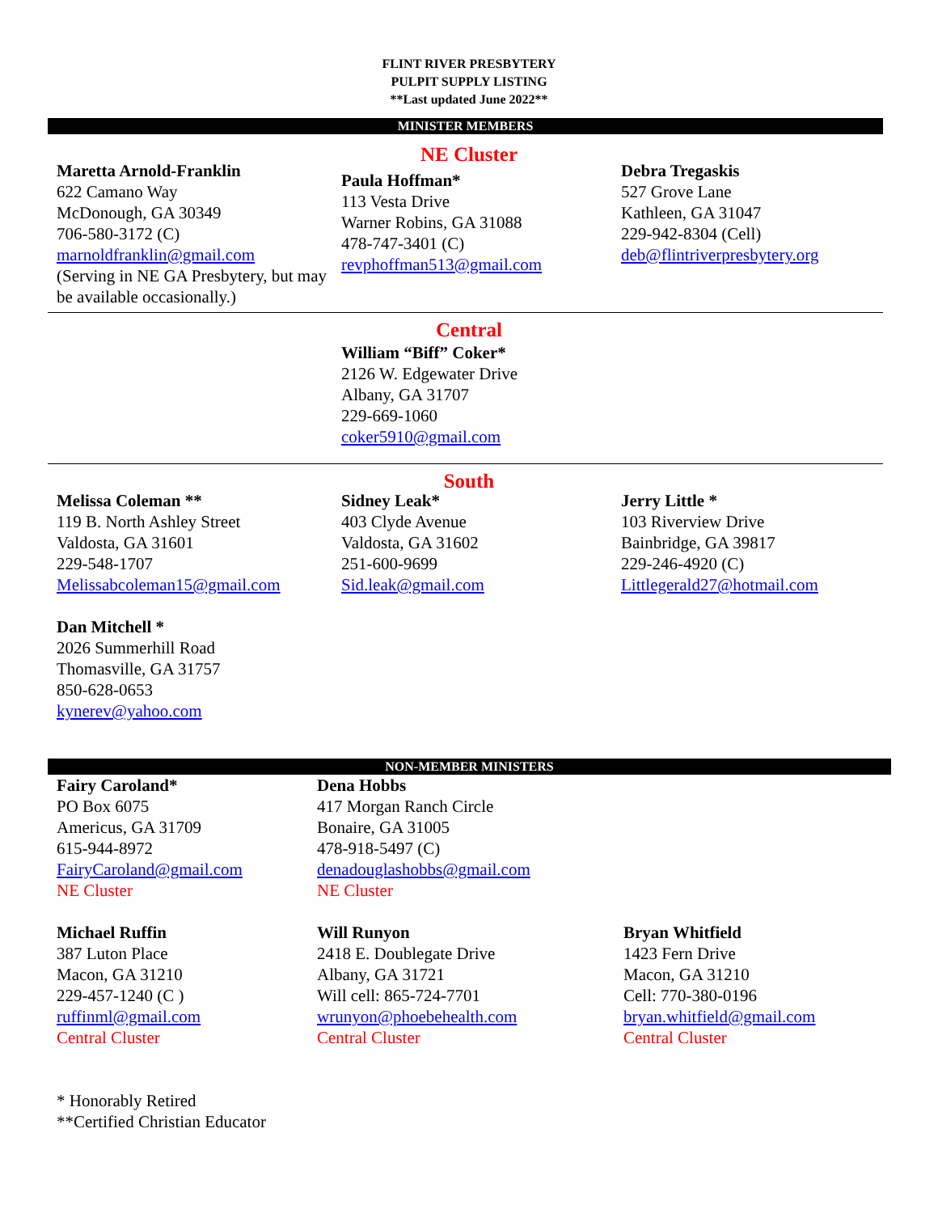FLINT RIVER PRESBYTERY
PULPIT SUPPLY LISTING
**Last updated June 2022**
MINISTER MEMBERS
NE Cluster
Maretta Arnold-Franklin
622 Camano Way
McDonough, GA 30349
706-580-3172 (C)
marnoldfranklin@gmail.com
(Serving in NE GA Presbytery, but may be available occasionally.)
Paula Hoffman*
113 Vesta Drive
Warner Robins, GA 31088
478-747-3401 (C)
revphoffman513@gmail.com
Debra Tregaskis
527 Grove Lane
Kathleen, GA 31047
229-942-8304 (Cell)
deb@flintriverpresbytery.org
Central
William “Biff” Coker*
2126 W. Edgewater Drive
Albany, GA 31707
229-669-1060
coker5910@gmail.com
South
Melissa Coleman **
119 B. North Ashley Street
Valdosta, GA 31601
229-548-1707
Melissabcoleman15@gmail.com
Dan Mitchell *
2026 Summerhill Road
Thomasville, GA 31757
850-628-0653
kynerev@yahoo.com
Sidney Leak*
403 Clyde Avenue
Valdosta, GA 31602
251-600-9699
Sid.leak@gmail.com
Jerry Little *
103 Riverview Drive
Bainbridge, GA 39817
229-246-4920 (C)
Littlegerald27@hotmail.com
NON-MEMBER MINISTERS
Fairy Caroland*
PO Box 6075
Americus, GA 31709
615-944-8972
FairyCaroland@gmail.com
NE Cluster
Dena Hobbs
417 Morgan Ranch Circle
Bonaire, GA 31005
478-918-5497 (C)
denadouglashobbs@gmail.com
NE Cluster
Michael Ruffin
387 Luton Place
Macon, GA 31210
229-457-1240 (C )
ruffinml@gmail.com
Central Cluster
Will Runyon
2418 E. Doublegate Drive
Albany, GA 31721
Will cell: 865-724-7701
wrunyon@phoebehealth.com
Central Cluster
Bryan Whitfield
1423 Fern Drive
Macon, GA 31210
Cell: 770-380-0196
bryan.whitfield@gmail.com
Central Cluster
* Honorably Retired
**Certified Christian Educator